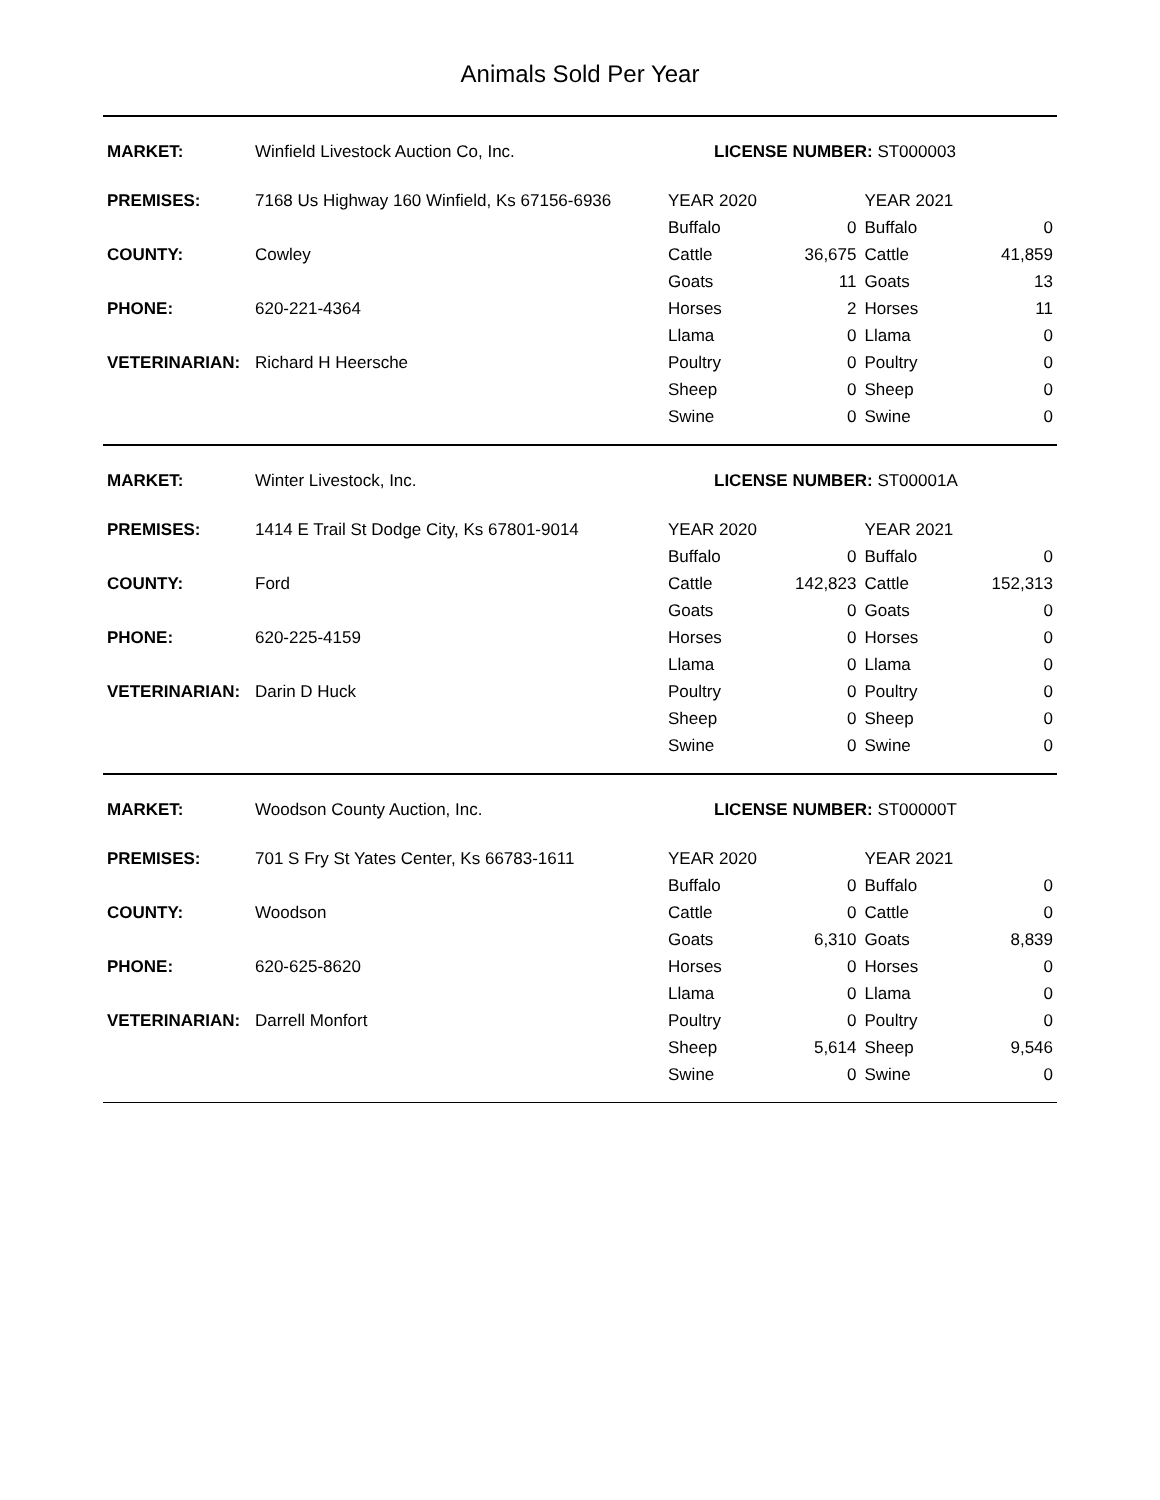Animals Sold Per Year
| MARKET: | Winfield Livestock Auction Co, Inc. | LICENSE NUMBER: ST000003 | | | |
| PREMISES: | 7168 Us Highway 160 Winfield, Ks 67156-6936 | YEAR 2020 | | YEAR 2021 | |
| | | Buffalo | 0 | Buffalo | 0 |
| COUNTY: | Cowley | Cattle | 36,675 | Cattle | 41,859 |
| | | Goats | 11 | Goats | 13 |
| PHONE: | 620-221-4364 | Horses | 2 | Horses | 11 |
| | | Llama | 0 | Llama | 0 |
| VETERINARIAN: | Richard H Heersche | Poultry | 0 | Poultry | 0 |
| | | Sheep | 0 | Sheep | 0 |
| | | Swine | 0 | Swine | 0 |
| MARKET: | Winter Livestock, Inc. | LICENSE NUMBER: ST00001A | | | |
| PREMISES: | 1414 E Trail St Dodge City, Ks 67801-9014 | YEAR 2020 | | YEAR 2021 | |
| | | Buffalo | 0 | Buffalo | 0 |
| COUNTY: | Ford | Cattle | 142,823 | Cattle | 152,313 |
| | | Goats | 0 | Goats | 0 |
| PHONE: | 620-225-4159 | Horses | 0 | Horses | 0 |
| | | Llama | 0 | Llama | 0 |
| VETERINARIAN: | Darin D Huck | Poultry | 0 | Poultry | 0 |
| | | Sheep | 0 | Sheep | 0 |
| | | Swine | 0 | Swine | 0 |
| MARKET: | Woodson County Auction, Inc. | LICENSE NUMBER: ST00000T | | | |
| PREMISES: | 701 S Fry St Yates Center, Ks 66783-1611 | YEAR 2020 | | YEAR 2021 | |
| | | Buffalo | 0 | Buffalo | 0 |
| COUNTY: | Woodson | Cattle | 0 | Cattle | 0 |
| | | Goats | 6,310 | Goats | 8,839 |
| PHONE: | 620-625-8620 | Horses | 0 | Horses | 0 |
| | | Llama | 0 | Llama | 0 |
| VETERINARIAN: | Darrell Monfort | Poultry | 0 | Poultry | 0 |
| | | Sheep | 5,614 | Sheep | 9,546 |
| | | Swine | 0 | Swine | 0 |